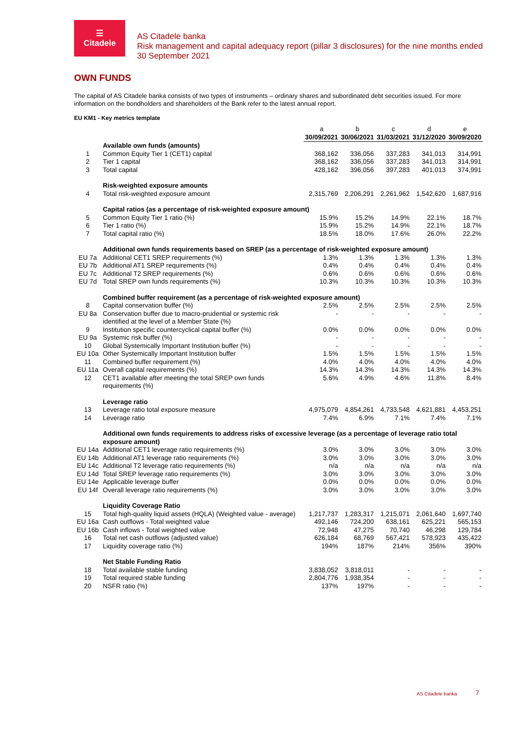☰
Citadele
AS Citadele banka
Risk management and capital adequacy report (pillar 3 disclosures) for the nine months ended 30 September 2021
OWN FUNDS
The capital of AS Citadele banka consists of two types of instruments – ordinary shares and subordinated debt securities issued. For more information on the bondholders and shareholders of the Bank refer to the latest annual report.
EU KM1 - Key metrics template
| | | a | b | c | d | e |
| | | 30/09/2021 | 30/06/2021 | 31/03/2021 | 31/12/2020 | 30/09/2020 |
| | Available own funds (amounts) | | | | | |
| 1 | Common Equity Tier 1 (CET1) capital | 368,162 | 336,056 | 337,283 | 341,013 | 314,991 |
| 2 | Tier 1 capital | 368,162 | 336,056 | 337,283 | 341,013 | 314,991 |
| 3 | Total capital | 428,162 | 396,056 | 397,283 | 401,013 | 374,991 |
| | Risk-weighted exposure amounts | | | | | |
| 4 | Total risk-weighted exposure amount | 2,315,769 | 2,206,291 | 2,261,962 | 1,542,620 | 1,687,916 |
| | Capital ratios (as a percentage of risk-weighted exposure amount) | | | | | |
| 5 | Common Equity Tier 1 ratio (%) | 15.9% | 15.2% | 14.9% | 22.1% | 18.7% |
| 6 | Tier 1 ratio (%) | 15.9% | 15.2% | 14.9% | 22.1% | 18.7% |
| 7 | Total capital ratio (%) | 18.5% | 18.0% | 17.6% | 26.0% | 22.2% |
| | Additional own funds requirements based on SREP (as a percentage of risk-weighted exposure amount) | | | | | |
| EU 7a | Additional CET1 SREP requirements (%) | 1.3% | 1.3% | 1.3% | 1.3% | 1.3% |
| EU 7b | Additional AT1 SREP requirements (%) | 0.4% | 0.4% | 0.4% | 0.4% | 0.4% |
| EU 7c | Additional T2 SREP requirements (%) | 0.6% | 0.6% | 0.6% | 0.6% | 0.6% |
| EU 7d | Total SREP own funds requirements (%) | 10.3% | 10.3% | 10.3% | 10.3% | 10.3% |
| | Combined buffer requirement (as a percentage of risk-weighted exposure amount) | | | | | |
| 8 | Capital conservation buffer (%) | 2.5% | 2.5% | 2.5% | 2.5% | 2.5% |
| EU 8a | Conservation buffer due to macro-prudential or systemic risk identified at the level of a Member State (%) | - | - | - | - | - |
| 9 | Institution specific countercyclical capital buffer (%) | 0.0% | 0.0% | 0.0% | 0.0% | 0.0% |
| EU 9a | Systemic risk buffer (%) | - | - | - | - | - |
| 10 | Global Systemically Important Institution buffer (%) | - | - | - | - | - |
| EU 10a | Other Systemically Important Institution buffer | 1.5% | 1.5% | 1.5% | 1.5% | 1.5% |
| 11 | Combined buffer requirement (%) | 4.0% | 4.0% | 4.0% | 4.0% | 4.0% |
| EU 11a | Overall capital requirements (%) | 14.3% | 14.3% | 14.3% | 14.3% | 14.3% |
| 12 | CET1 available after meeting the total SREP own funds requirements (%) | 5.6% | 4.9% | 4.6% | 11.8% | 8.4% |
| | Leverage ratio | | | | | |
| 13 | Leverage ratio total exposure measure | 4,975,079 | 4,854,261 | 4,733,548 | 4,621,881 | 4,453,251 |
| 14 | Leverage ratio | 7.4% | 6.9% | 7.1% | 7.4% | 7.1% |
| | Additional own funds requirements to address risks of excessive leverage (as a percentage of leverage ratio total exposure amount) | | | | | |
| EU 14a | Additional CET1 leverage ratio requirements (%) | 3.0% | 3.0% | 3.0% | 3.0% | 3.0% |
| EU 14b | Additional AT1 leverage ratio requirements (%) | 3.0% | 3.0% | 3.0% | 3.0% | 3.0% |
| EU 14c | Additional T2 leverage ratio requirements (%) | n/a | n/a | n/a | n/a | n/a |
| EU 14d | Total SREP leverage ratio requirements (%) | 3.0% | 3.0% | 3.0% | 3.0% | 3.0% |
| EU 14e | Applicable leverage buffer | 0.0% | 0.0% | 0.0% | 0.0% | 0.0% |
| EU 14f | Overall leverage ratio requirements (%) | 3.0% | 3.0% | 3.0% | 3.0% | 3.0% |
| | Liquidity Coverage Ratio | | | | | |
| 15 | Total high-quality liquid assets (HQLA) (Weighted value - average) | 1,217,737 | 1,283,317 | 1,215,071 | 2,061,640 | 1,697,740 |
| EU 16a | Cash outflows - Total weighted value | 492,146 | 724,200 | 638,161 | 625,221 | 565,153 |
| EU 16b | Cash inflows - Total weighted value | 72,948 | 47,275 | 70,740 | 46,298 | 129,784 |
| 16 | Total net cash outflows (adjusted value) | 626,184 | 68,769 | 567,421 | 578,923 | 435,422 |
| 17 | Liquidity coverage ratio (%) | 194% | 187% | 214% | 356% | 390% |
| | Net Stable Funding Ratio | | | | | |
| 18 | Total available stable funding | 3,838,052 | 3,818,011 | - | - | - |
| 19 | Total required stable funding | 2,804,776 | 1,938,354 | - | - | - |
| 20 | NSFR ratio (%) | 137% | 197% | - | - | - |
AS Citadele banka 7